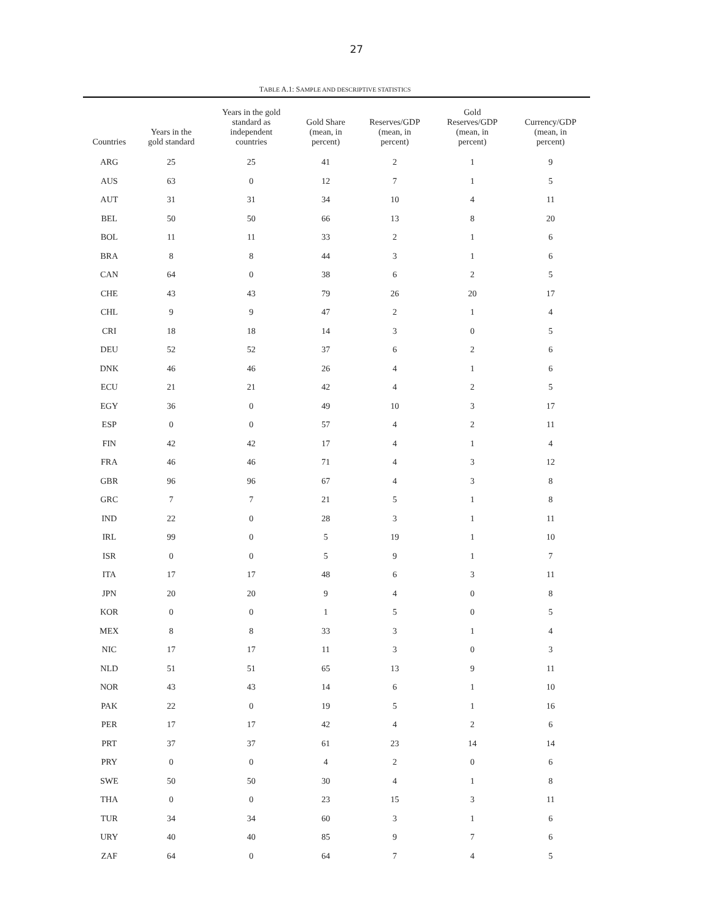27
TABLE A.1: SAMPLE AND DESCRIPTIVE STATISTICS
| Countries | Years in the gold standard | Years in the gold standard as independent countries | Gold Share (mean, in percent) | Reserves/GDP (mean, in percent) | Gold Reserves/GDP (mean, in percent) | Currency/GDP (mean, in percent) |
| --- | --- | --- | --- | --- | --- | --- |
| ARG | 25 | 25 | 41 | 2 | 1 | 9 |
| AUS | 63 | 0 | 12 | 7 | 1 | 5 |
| AUT | 31 | 31 | 34 | 10 | 4 | 11 |
| BEL | 50 | 50 | 66 | 13 | 8 | 20 |
| BOL | 11 | 11 | 33 | 2 | 1 | 6 |
| BRA | 8 | 8 | 44 | 3 | 1 | 6 |
| CAN | 64 | 0 | 38 | 6 | 2 | 5 |
| CHE | 43 | 43 | 79 | 26 | 20 | 17 |
| CHL | 9 | 9 | 47 | 2 | 1 | 4 |
| CRI | 18 | 18 | 14 | 3 | 0 | 5 |
| DEU | 52 | 52 | 37 | 6 | 2 | 6 |
| DNK | 46 | 46 | 26 | 4 | 1 | 6 |
| ECU | 21 | 21 | 42 | 4 | 2 | 5 |
| EGY | 36 | 0 | 49 | 10 | 3 | 17 |
| ESP | 0 | 0 | 57 | 4 | 2 | 11 |
| FIN | 42 | 42 | 17 | 4 | 1 | 4 |
| FRA | 46 | 46 | 71 | 4 | 3 | 12 |
| GBR | 96 | 96 | 67 | 4 | 3 | 8 |
| GRC | 7 | 7 | 21 | 5 | 1 | 8 |
| IND | 22 | 0 | 28 | 3 | 1 | 11 |
| IRL | 99 | 0 | 5 | 19 | 1 | 10 |
| ISR | 0 | 0 | 5 | 9 | 1 | 7 |
| ITA | 17 | 17 | 48 | 6 | 3 | 11 |
| JPN | 20 | 20 | 9 | 4 | 0 | 8 |
| KOR | 0 | 0 | 1 | 5 | 0 | 5 |
| MEX | 8 | 8 | 33 | 3 | 1 | 4 |
| NIC | 17 | 17 | 11 | 3 | 0 | 3 |
| NLD | 51 | 51 | 65 | 13 | 9 | 11 |
| NOR | 43 | 43 | 14 | 6 | 1 | 10 |
| PAK | 22 | 0 | 19 | 5 | 1 | 16 |
| PER | 17 | 17 | 42 | 4 | 2 | 6 |
| PRT | 37 | 37 | 61 | 23 | 14 | 14 |
| PRY | 0 | 0 | 4 | 2 | 0 | 6 |
| SWE | 50 | 50 | 30 | 4 | 1 | 8 |
| THA | 0 | 0 | 23 | 15 | 3 | 11 |
| TUR | 34 | 34 | 60 | 3 | 1 | 6 |
| URY | 40 | 40 | 85 | 9 | 7 | 6 |
| ZAF | 64 | 0 | 64 | 7 | 4 | 5 |